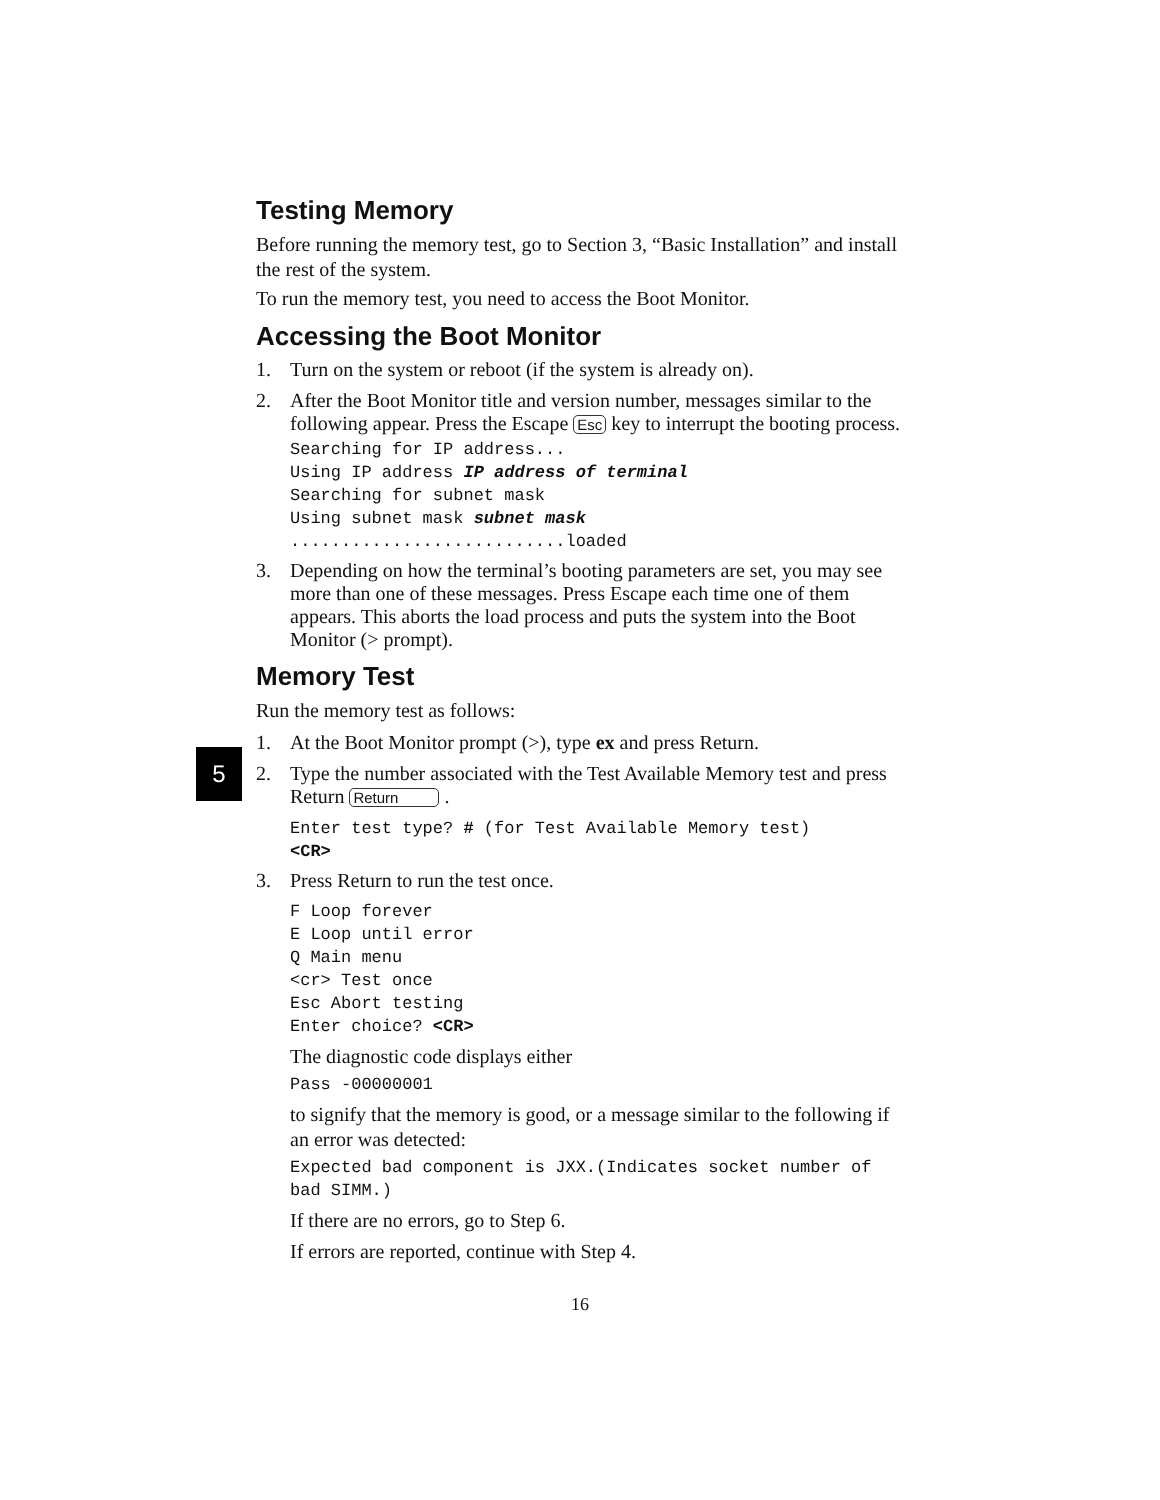5
Testing Memory
Before running the memory test, go to Section 3, “Basic Installation” and install the rest of the system.
To run the memory test, you need to access the Boot Monitor.
Accessing the Boot Monitor
1. Turn on the system or reboot (if the system is already on).
2. After the Boot Monitor title and version number, messages similar to the following appear. Press the Escape Esc key to interrupt the booting process.
Searching for IP address...
Using IP address IP address of terminal
Searching for subnet mask
Using subnet mask subnet mask
...........................loaded
3. Depending on how the terminal’s booting parameters are set, you may see more than one of these messages. Press Escape each time one of them appears. This aborts the load process and puts the system into the Boot Monitor (> prompt).
Memory Test
Run the memory test as follows:
1. At the Boot Monitor prompt (>), type ex and press Return.
2. Type the number associated with the Test Available Memory test and press Return Return .
Enter test type? # (for Test Available Memory test)
<CR>
3. Press Return to run the test once.
F Loop forever
E Loop until error
Q Main menu
<cr> Test once
Esc Abort testing
Enter choice? <CR>
The diagnostic code displays either
Pass -00000001
to signify that the memory is good, or a message similar to the following if an error was detected:
Expected bad component is JXX.(Indicates socket number of bad SIMM.)
If there are no errors, go to Step 6.
If errors are reported, continue with Step 4.
16